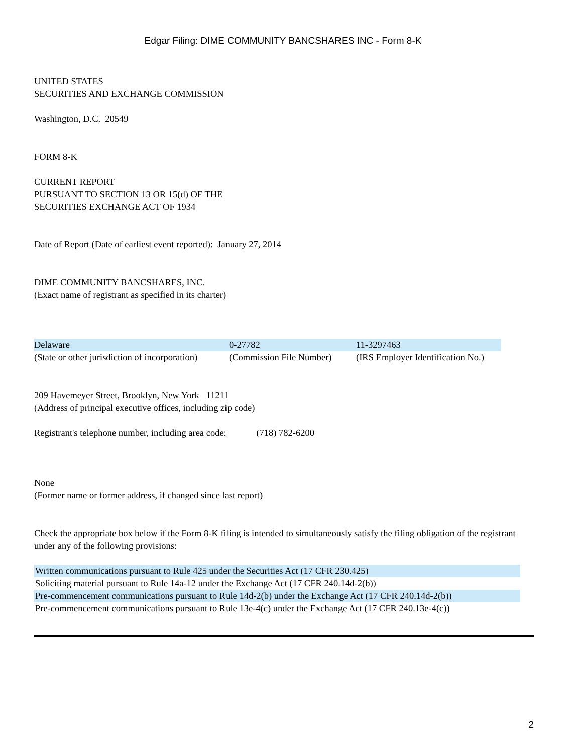Edgar Filing: DIME COMMUNITY BANCSHARES INC - Form 8-K
UNITED STATES
SECURITIES AND EXCHANGE COMMISSION
Washington, D.C. 20549
FORM 8-K
CURRENT REPORT
PURSUANT TO SECTION 13 OR 15(d) OF THE
SECURITIES EXCHANGE ACT OF 1934
Date of Report (Date of earliest event reported): January 27, 2014
DIME COMMUNITY BANCSHARES, INC.
(Exact name of registrant as specified in its charter)
| Delaware | 0-27782 | 11-3297463 |
| (State or other jurisdiction of incorporation) | (Commission File Number) | (IRS Employer Identification No.) |
209 Havemeyer Street, Brooklyn, New York 11211
(Address of principal executive offices, including zip code)
Registrant's telephone number, including area code: (718) 782-6200
None
(Former name or former address, if changed since last report)
Check the appropriate box below if the Form 8-K filing is intended to simultaneously satisfy the filing obligation of the registrant under any of the following provisions:
Written communications pursuant to Rule 425 under the Securities Act (17 CFR 230.425)
Soliciting material pursuant to Rule 14a-12 under the Exchange Act (17 CFR 240.14d-2(b))
Pre-commencement communications pursuant to Rule 14d-2(b) under the Exchange Act (17 CFR 240.14d-2(b))
Pre-commencement communications pursuant to Rule 13e-4(c) under the Exchange Act (17 CFR 240.13e-4(c))
2